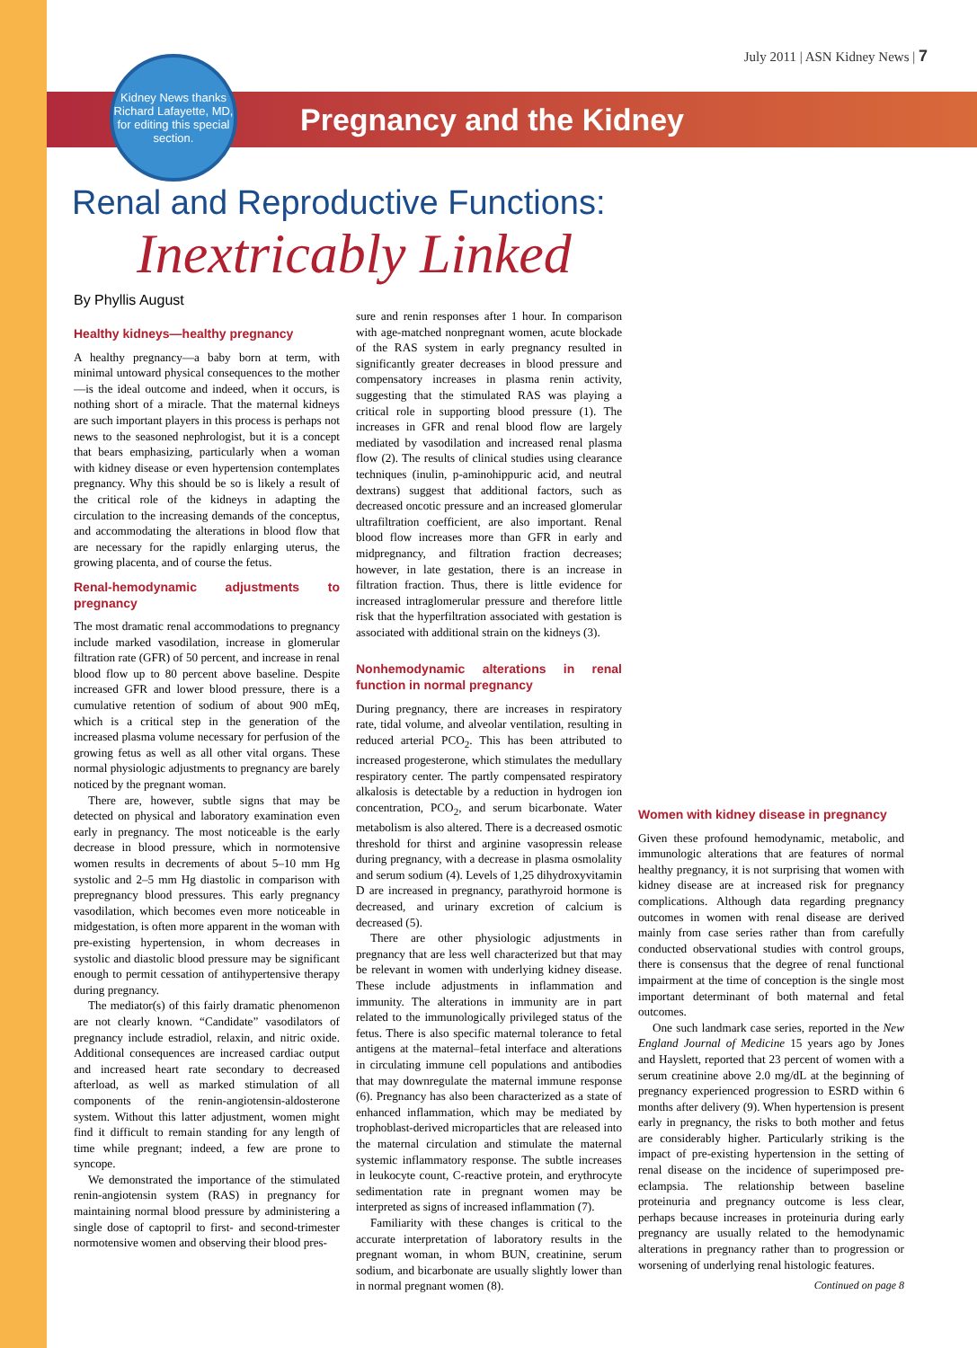July 2011 | ASN Kidney News | 7
Kidney News thanks Richard Lafayette, MD, for editing this special section.
Pregnancy and the Kidney
Renal and Reproductive Functions:
Inextricably Linked
By Phyllis August
Healthy kidneys—healthy pregnancy
A healthy pregnancy—a baby born at term, with minimal untoward physical consequences to the mother—is the ideal outcome and indeed, when it occurs, is nothing short of a miracle. That the maternal kidneys are such important players in this process is perhaps not news to the seasoned nephrologist, but it is a concept that bears emphasizing, particularly when a woman with kidney disease or even hypertension contemplates pregnancy. Why this should be so is likely a result of the critical role of the kidneys in adapting the circulation to the increasing demands of the conceptus, and accommodating the alterations in blood flow that are necessary for the rapidly enlarging uterus, the growing placenta, and of course the fetus.
Renal-hemodynamic adjustments to pregnancy
The most dramatic renal accommodations to pregnancy include marked vasodilation, increase in glomerular filtration rate (GFR) of 50 percent, and increase in renal blood flow up to 80 percent above baseline. Despite increased GFR and lower blood pressure, there is a cumulative retention of sodium of about 900 mEq, which is a critical step in the generation of the increased plasma volume necessary for perfusion of the growing fetus as well as all other vital organs. These normal physiologic adjustments to pregnancy are barely noticed by the pregnant woman.
There are, however, subtle signs that may be detected on physical and laboratory examination even early in pregnancy. The most noticeable is the early decrease in blood pressure, which in normotensive women results in decrements of about 5–10 mm Hg systolic and 2–5 mm Hg diastolic in comparison with prepregnancy blood pressures. This early pregnancy vasodilation, which becomes even more noticeable in midgestation, is often more apparent in the woman with pre-existing hypertension, in whom decreases in systolic and diastolic blood pressure may be significant enough to permit cessation of antihypertensive therapy during pregnancy.
The mediator(s) of this fairly dramatic phenomenon are not clearly known. “Candidate” vasodilators of pregnancy include estradiol, relaxin, and nitric oxide. Additional consequences are increased cardiac output and increased heart rate secondary to decreased afterload, as well as marked stimulation of all components of the renin-angiotensin-aldosterone system. Without this latter adjustment, women might find it difficult to remain standing for any length of time while pregnant; indeed, a few are prone to syncope.
We demonstrated the importance of the stimulated renin-angiotensin system (RAS) in pregnancy for maintaining normal blood pressure by administering a single dose of captopril to first- and second-trimester normotensive women and observing their blood pres-
sure and renin responses after 1 hour. In comparison with age-matched nonpregnant women, acute blockade of the RAS system in early pregnancy resulted in significantly greater decreases in blood pressure and compensatory increases in plasma renin activity, suggesting that the stimulated RAS was playing a critical role in supporting blood pressure (1). The increases in GFR and renal blood flow are largely mediated by vasodilation and increased renal plasma flow (2). The results of clinical studies using clearance techniques (inulin, p-aminohippuric acid, and neutral dextrans) suggest that additional factors, such as decreased oncotic pressure and an increased glomerular ultrafiltration coefficient, are also important. Renal blood flow increases more than GFR in early and midpregnancy, and filtration fraction decreases; however, in late gestation, there is an increase in filtration fraction. Thus, there is little evidence for increased intraglomerular pressure and therefore little risk that the hyperfiltration associated with gestation is associated with additional strain on the kidneys (3).
Nonhemodynamic alterations in renal function in normal pregnancy
During pregnancy, there are increases in respiratory rate, tidal volume, and alveolar ventilation, resulting in reduced arterial PCO<sub>2</sub>. This has been attributed to increased progesterone, which stimulates the medullary respiratory center. The partly compensated respiratory alkalosis is detectable by a reduction in hydrogen ion concentration, PCO<sub>2</sub>, and serum bicarbonate. Water metabolism is also altered. There is a decreased osmotic threshold for thirst and arginine vasopressin release during pregnancy, with a decrease in plasma osmolality and serum sodium (4). Levels of 1,25 dihydroxyvitamin D are increased in pregnancy, parathyroid hormone is decreased, and urinary excretion of calcium is decreased (5).
There are other physiologic adjustments in pregnancy that are less well characterized but that may be relevant in women with underlying kidney disease. These include adjustments in inflammation and immunity. The alterations in immunity are in part related to the immunologically privileged status of the fetus. There is also specific maternal tolerance to fetal antigens at the maternal–fetal interface and alterations in circulating immune cell populations and antibodies that may downregulate the maternal immune response (6). Pregnancy has also been characterized as a state of enhanced inflammation, which may be mediated by trophoblast-derived microparticles that are released into the maternal circulation and stimulate the maternal systemic inflammatory response. The subtle increases in leukocyte count, C-reactive protein, and erythrocyte sedimentation rate in pregnant women may be interpreted as signs of increased inflammation (7).
Familiarity with these changes is critical to the accurate interpretation of laboratory results in the pregnant woman, in whom BUN, creatinine, serum sodium, and bicarbonate are usually slightly lower than in normal pregnant women (8).
Women with kidney disease in pregnancy
Given these profound hemodynamic, metabolic, and immunologic alterations that are features of normal healthy pregnancy, it is not surprising that women with kidney disease are at increased risk for pregnancy complications. Although data regarding pregnancy outcomes in women with renal disease are derived mainly from case series rather than from carefully conducted observational studies with control groups, there is consensus that the degree of renal functional impairment at the time of conception is the single most important determinant of both maternal and fetal outcomes.
One such landmark case series, reported in the New England Journal of Medicine 15 years ago by Jones and Hayslett, reported that 23 percent of women with a serum creatinine above 2.0 mg/dL at the beginning of pregnancy experienced progression to ESRD within 6 months after delivery (9). When hypertension is present early in pregnancy, the risks to both mother and fetus are considerably higher. Particularly striking is the impact of pre-existing hypertension in the setting of renal disease on the incidence of superimposed pre-eclampsia. The relationship between baseline proteinuria and pregnancy outcome is less clear, perhaps because increases in proteinuria during early pregnancy are usually related to the hemodynamic alterations in pregnancy rather than to progression or worsening of underlying renal histologic features.
Continued on page 8